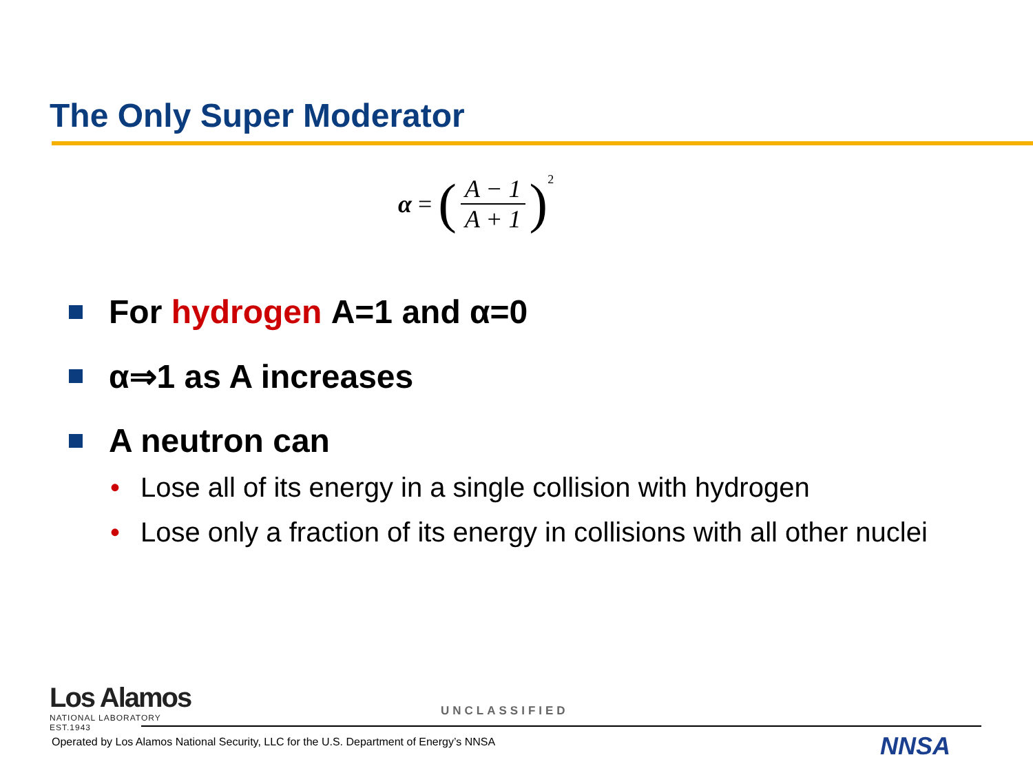The Only Super Moderator
α = (A − 1 A + 1)<sup>2</sup>
For hydrogen A=1 and α=0
α⇒1 as A increases
A neutron can
• Lose all of its energy in a single collision with hydrogen
• Lose only a fraction of its energy in collisions with all other nuclei
Los Alamos
NATIONAL LABORATORY
EST.1943
UNCLASSIFIED
Operated by Los Alamos National Security, LLC for the U.S. Department of Energy’s NNSA
NNSA